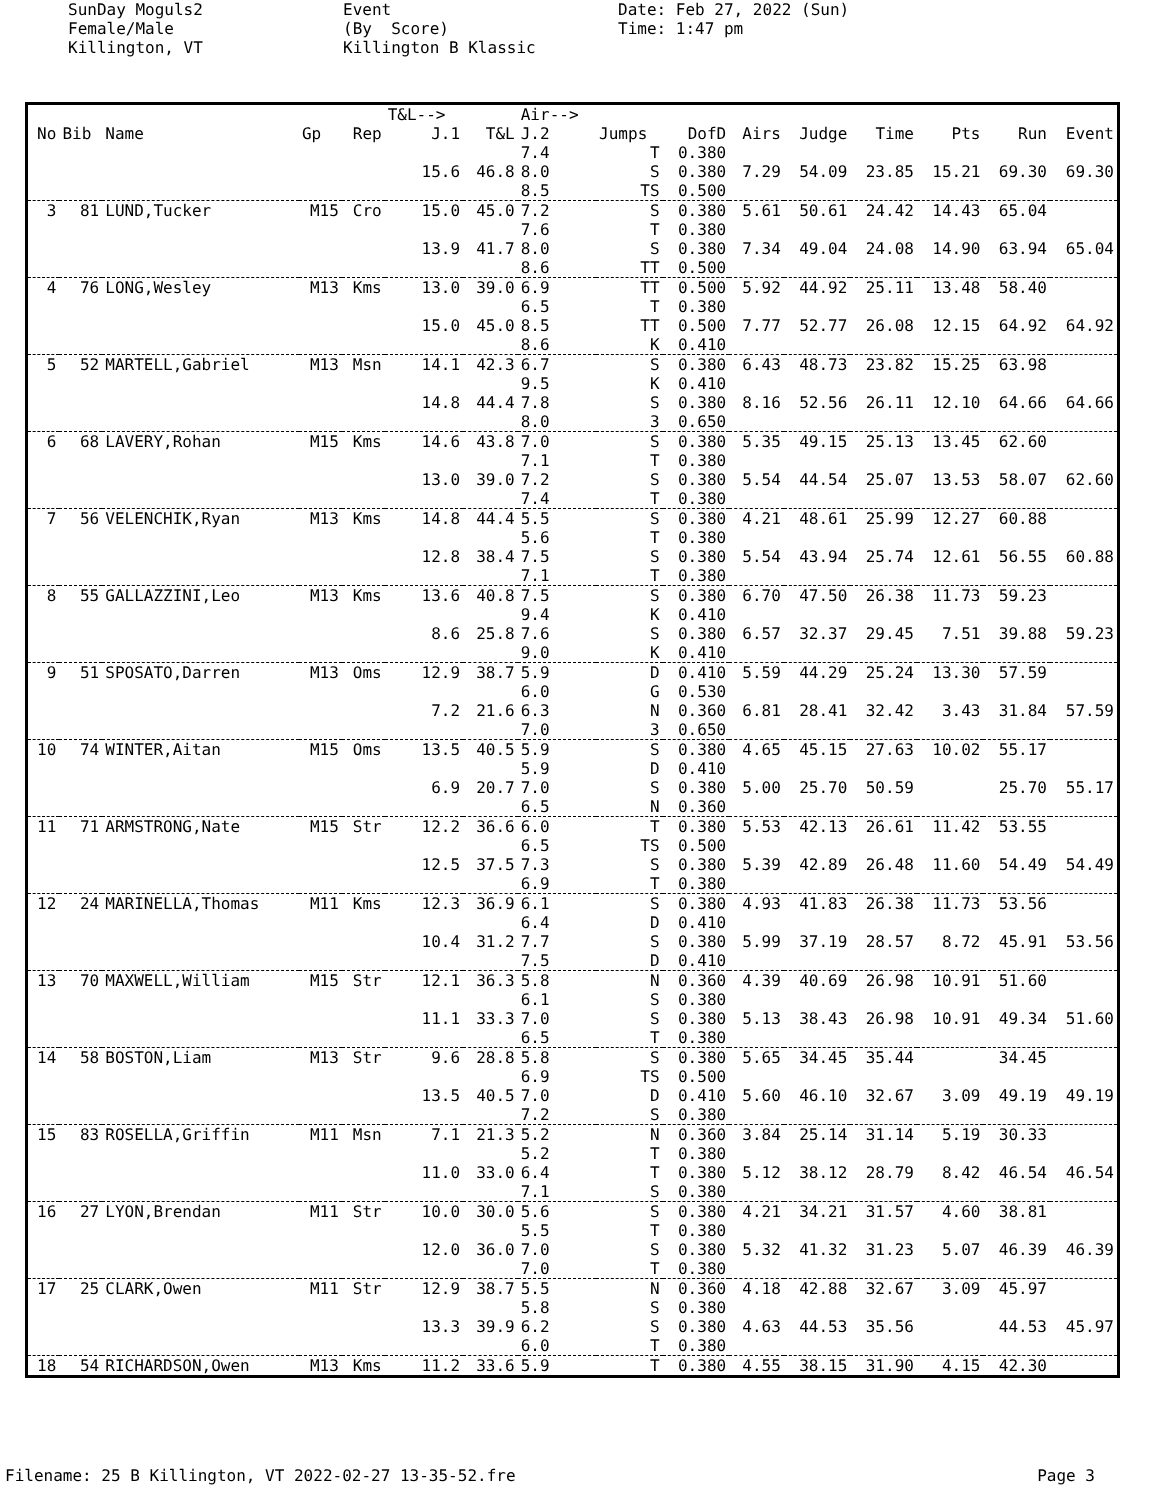SunDay Moguls2 Female/Male Killington, VT
Event (By Score) Killington B Klassic
Date: Feb 27, 2022 (Sun) Time: 1:47 pm
| | | | | | T&L--> | | Air--> | | | | | | | | |
| --- | --- | --- | --- | --- | --- | --- | --- | --- | --- | --- | --- | --- | --- | --- | --- |
| No | Bib | Name | Gp | Rep | J.1 | T&L | J.2 | Jumps | DofD | Airs | Judge | Time | Pts | Run | Event |
| | | | | | | | 7.4 | T | 0.380 | | | | | | |
| | | | | | 15.6 | 46.8 | 8.0 | S | 0.380 | 7.29 | 54.09 | 23.85 | 15.21 | 69.30 | 69.30 |
| | | | | | | | 8.5 | TS | 0.500 | | | | | | |
| 3 | 81 | LUND,Tucker | M15 | Cro | 15.0 | 45.0 | 7.2 | S | 0.380 | 5.61 | 50.61 | 24.42 | 14.43 | 65.04 | |
| | | | | | | | 7.6 | T | 0.380 | | | | | | |
| | | | | | 13.9 | 41.7 | 8.0 | S | 0.380 | 7.34 | 49.04 | 24.08 | 14.90 | 63.94 | 65.04 |
| | | | | | | | 8.6 | TT | 0.500 | | | | | | |
| 4 | 76 | LONG,Wesley | M13 | Kms | 13.0 | 39.0 | 6.9 | TT | 0.500 | 5.92 | 44.92 | 25.11 | 13.48 | 58.40 | |
| | | | | | | | 6.5 | T | 0.380 | | | | | | |
| | | | | | 15.0 | 45.0 | 8.5 | TT | 0.500 | 7.77 | 52.77 | 26.08 | 12.15 | 64.92 | 64.92 |
| | | | | | | | 8.6 | K | 0.410 | | | | | | |
| 5 | 52 | MARTELL,Gabriel | M13 | Msn | 14.1 | 42.3 | 6.7 | S | 0.380 | 6.43 | 48.73 | 23.82 | 15.25 | 63.98 | |
| | | | | | | | 9.5 | K | 0.410 | | | | | | |
| | | | | | 14.8 | 44.4 | 7.8 | S | 0.380 | 8.16 | 52.56 | 26.11 | 12.10 | 64.66 | 64.66 |
| | | | | | | | 8.0 | 3 | 0.650 | | | | | | |
| 6 | 68 | LAVERY,Rohan | M15 | Kms | 14.6 | 43.8 | 7.0 | S | 0.380 | 5.35 | 49.15 | 25.13 | 13.45 | 62.60 | |
| | | | | | | | 7.1 | T | 0.380 | | | | | | |
| | | | | | 13.0 | 39.0 | 7.2 | S | 0.380 | 5.54 | 44.54 | 25.07 | 13.53 | 58.07 | 62.60 |
| | | | | | | | 7.4 | T | 0.380 | | | | | | |
| 7 | 56 | VELENCHIK,Ryan | M13 | Kms | 14.8 | 44.4 | 5.5 | S | 0.380 | 4.21 | 48.61 | 25.99 | 12.27 | 60.88 | |
| | | | | | | | 5.6 | T | 0.380 | | | | | | |
| | | | | | 12.8 | 38.4 | 7.5 | S | 0.380 | 5.54 | 43.94 | 25.74 | 12.61 | 56.55 | 60.88 |
| | | | | | | | 7.1 | T | 0.380 | | | | | | |
| 8 | 55 | GALLAZZINI,Leo | M13 | Kms | 13.6 | 40.8 | 7.5 | S | 0.380 | 6.70 | 47.50 | 26.38 | 11.73 | 59.23 | |
| | | | | | | | 9.4 | K | 0.410 | | | | | | |
| | | | | | 8.6 | 25.8 | 7.6 | S | 0.380 | 6.57 | 32.37 | 29.45 | 7.51 | 39.88 | 59.23 |
| | | | | | | | 9.0 | K | 0.410 | | | | | | |
| 9 | 51 | SPOSATO,Darren | M13 | Oms | 12.9 | 38.7 | 5.9 | D | 0.410 | 5.59 | 44.29 | 25.24 | 13.30 | 57.59 | |
| | | | | | | | 6.0 | G | 0.530 | | | | | | |
| | | | | | 7.2 | 21.6 | 6.3 | N | 0.360 | 6.81 | 28.41 | 32.42 | 3.43 | 31.84 | 57.59 |
| | | | | | | | 7.0 | 3 | 0.650 | | | | | | |
| 10 | 74 | WINTER,Aitan | M15 | Oms | 13.5 | 40.5 | 5.9 | S | 0.380 | 4.65 | 45.15 | 27.63 | 10.02 | 55.17 | |
| | | | | | | | 5.9 | D | 0.410 | | | | | | |
| | | | | | 6.9 | 20.7 | 7.0 | S | 0.380 | 5.00 | 25.70 | 50.59 | | 25.70 | 55.17 |
| | | | | | | | 6.5 | N | 0.360 | | | | | | |
| 11 | 71 | ARMSTRONG,Nate | M15 | Str | 12.2 | 36.6 | 6.0 | T | 0.380 | 5.53 | 42.13 | 26.61 | 11.42 | 53.55 | |
| | | | | | | | 6.5 | TS | 0.500 | | | | | | |
| | | | | | 12.5 | 37.5 | 7.3 | S | 0.380 | 5.39 | 42.89 | 26.48 | 11.60 | 54.49 | 54.49 |
| | | | | | | | 6.9 | T | 0.380 | | | | | | |
| 12 | 24 | MARINELLA,Thomas | M11 | Kms | 12.3 | 36.9 | 6.1 | S | 0.380 | 4.93 | 41.83 | 26.38 | 11.73 | 53.56 | |
| | | | | | | | 6.4 | D | 0.410 | | | | | | |
| | | | | | 10.4 | 31.2 | 7.7 | S | 0.380 | 5.99 | 37.19 | 28.57 | 8.72 | 45.91 | 53.56 |
| | | | | | | | 7.5 | D | 0.410 | | | | | | |
| 13 | 70 | MAXWELL,William | M15 | Str | 12.1 | 36.3 | 5.8 | N | 0.360 | 4.39 | 40.69 | 26.98 | 10.91 | 51.60 | |
| | | | | | | | 6.1 | S | 0.380 | | | | | | |
| | | | | | 11.1 | 33.3 | 7.0 | S | 0.380 | 5.13 | 38.43 | 26.98 | 10.91 | 49.34 | 51.60 |
| | | | | | | | 6.5 | T | 0.380 | | | | | | |
| 14 | 58 | BOSTON,Liam | M13 | Str | 9.6 | 28.8 | 5.8 | S | 0.380 | 5.65 | 34.45 | 35.44 | | 34.45 | |
| | | | | | | | 6.9 | TS | 0.500 | | | | | | |
| | | | | | 13.5 | 40.5 | 7.0 | D | 0.410 | 5.60 | 46.10 | 32.67 | 3.09 | 49.19 | 49.19 |
| | | | | | | | 7.2 | S | 0.380 | | | | | | |
| 15 | 83 | ROSELLA,Griffin | M11 | Msn | 7.1 | 21.3 | 5.2 | N | 0.360 | 3.84 | 25.14 | 31.14 | 5.19 | 30.33 | |
| | | | | | | | 5.2 | T | 0.380 | | | | | | |
| | | | | | 11.0 | 33.0 | 6.4 | T | 0.380 | 5.12 | 38.12 | 28.79 | 8.42 | 46.54 | 46.54 |
| | | | | | | | 7.1 | S | 0.380 | | | | | | |
| 16 | 27 | LYON,Brendan | M11 | Str | 10.0 | 30.0 | 5.6 | S | 0.380 | 4.21 | 34.21 | 31.57 | 4.60 | 38.81 | |
| | | | | | | | 5.5 | T | 0.380 | | | | | | |
| | | | | | 12.0 | 36.0 | 7.0 | S | 0.380 | 5.32 | 41.32 | 31.23 | 5.07 | 46.39 | 46.39 |
| | | | | | | | 7.0 | T | 0.380 | | | | | | |
| 17 | 25 | CLARK,Owen | M11 | Str | 12.9 | 38.7 | 5.5 | N | 0.360 | 4.18 | 42.88 | 32.67 | 3.09 | 45.97 | |
| | | | | | | | 5.8 | S | 0.380 | | | | | | |
| | | | | | 13.3 | 39.9 | 6.2 | S | 0.380 | 4.63 | 44.53 | 35.56 | | 44.53 | 45.97 |
| | | | | | | | 6.0 | T | 0.380 | | | | | | |
| 18 | 54 | RICHARDSON,Owen | M13 | Kms | 11.2 | 33.6 | 5.9 | T | 0.380 | 4.55 | 38.15 | 31.90 | 4.15 | 42.30 | |
Filename: 25 B Killington, VT 2022-02-27 13-35-52.fre Page 3